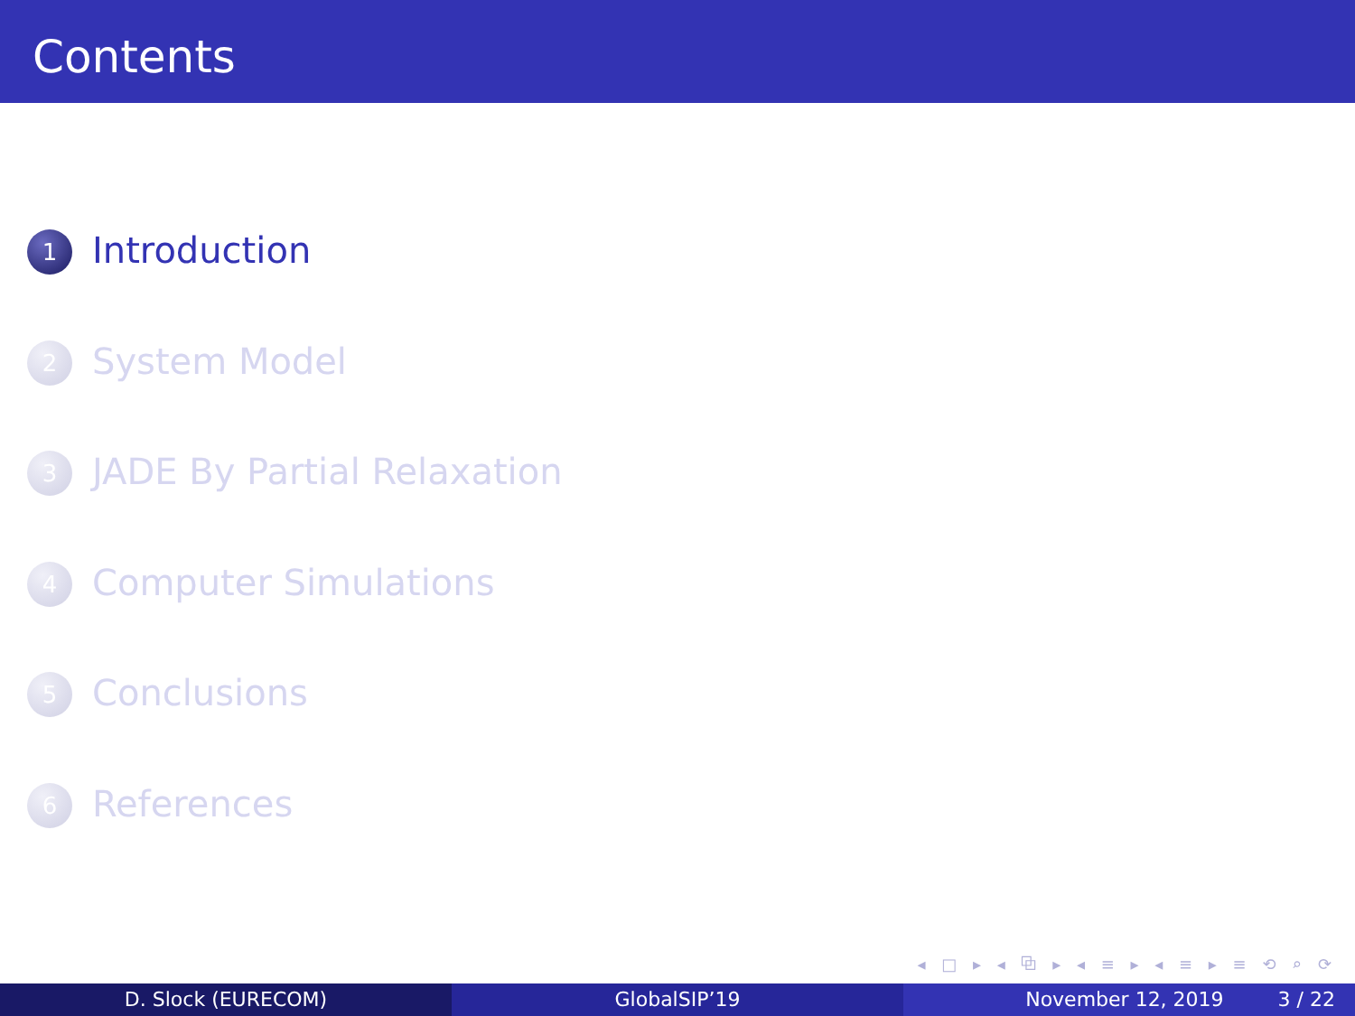Contents
1 Introduction
2 System Model
3 JADE By Partial Relaxation
4 Computer Simulations
5 Conclusions
6 References
◂ □ ▸ ◂ ⧉ ▸ ◂ ≡ ▸ ◂ ≡ ▸ ≡ ⟲ ⌕ ⟳
D. Slock (EURECOM) GlobalSIP’19 November 12, 2019 3 / 22